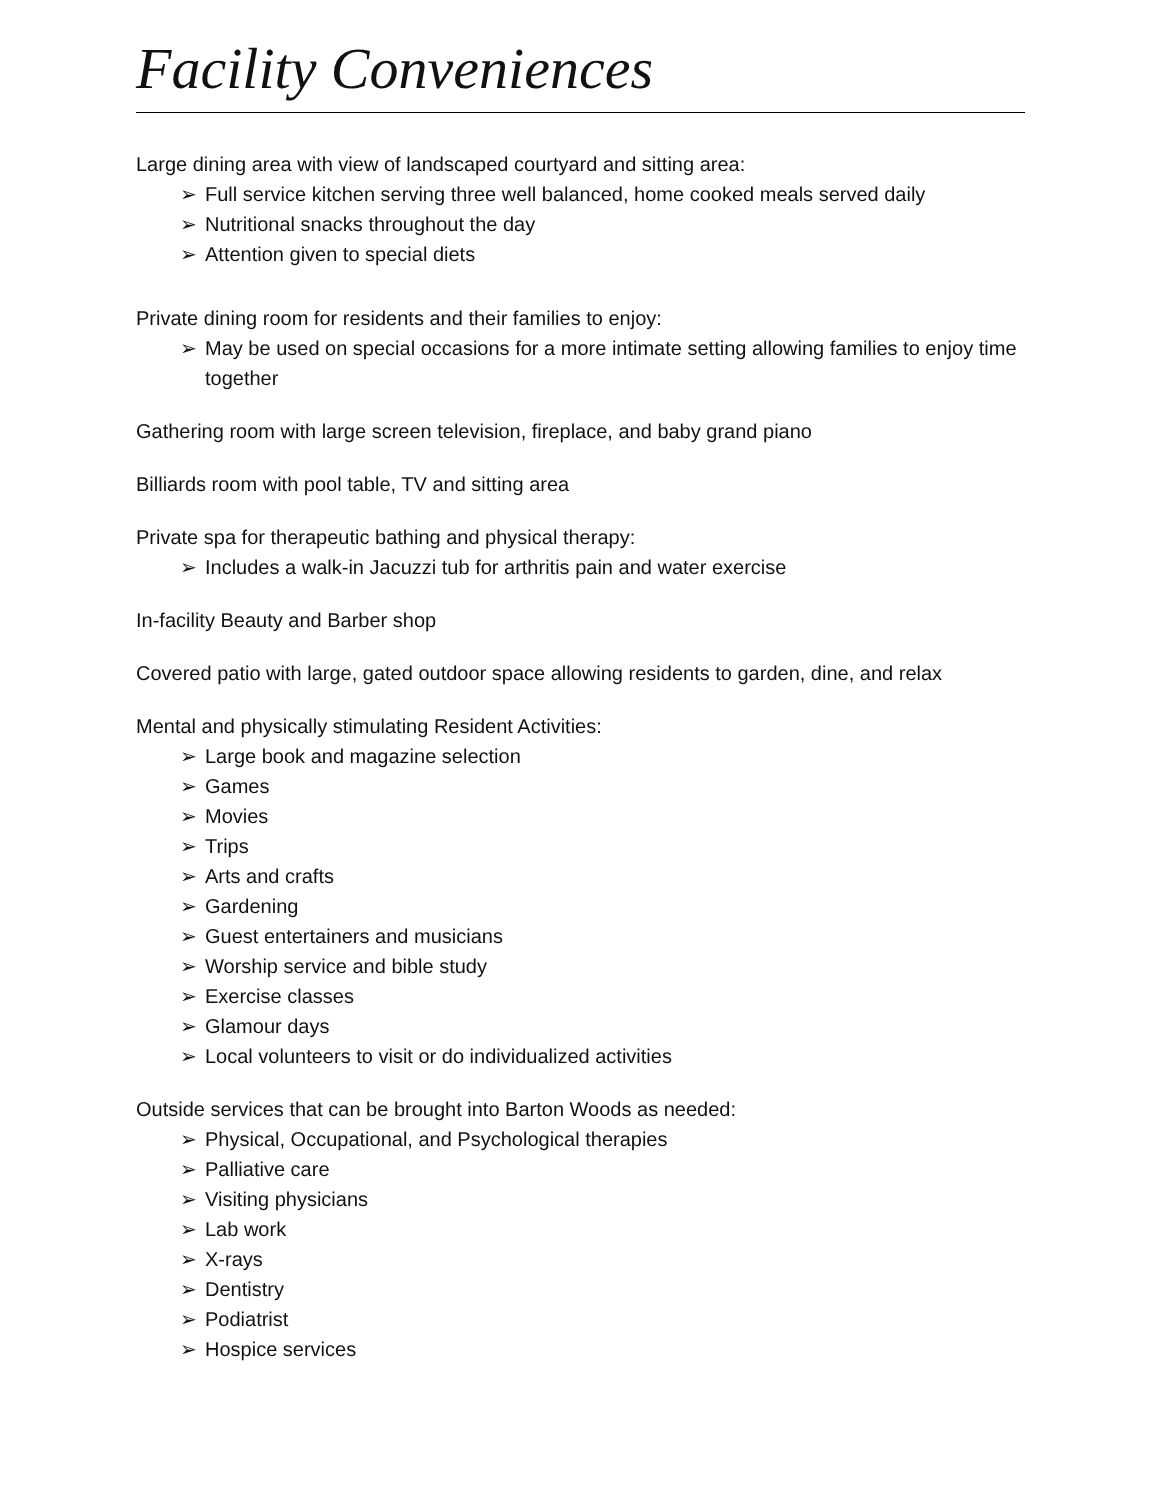Facility Conveniences
Large dining area with view of landscaped courtyard and sitting area:
➢ Full service kitchen serving three well balanced, home cooked meals served daily
➢ Nutritional snacks throughout the day
➢ Attention given to special diets
Private dining room for residents and their families to enjoy:
➢ May be used on special occasions for a more intimate setting allowing families to enjoy time together
Gathering room with large screen television, fireplace, and baby grand piano
Billiards room with pool table, TV and sitting area
Private spa for therapeutic bathing and physical therapy:
➢ Includes a walk-in Jacuzzi tub for arthritis pain and water exercise
In-facility Beauty and Barber shop
Covered patio with large, gated outdoor space allowing residents to garden, dine, and relax
Mental and physically stimulating Resident Activities:
➢ Large book and magazine selection
➢ Games
➢ Movies
➢ Trips
➢ Arts and crafts
➢ Gardening
➢ Guest entertainers and musicians
➢ Worship service and bible study
➢ Exercise classes
➢ Glamour days
➢ Local volunteers to visit or do individualized activities
Outside services that can be brought into Barton Woods as needed:
➢ Physical, Occupational, and Psychological therapies
➢ Palliative care
➢ Visiting physicians
➢ Lab work
➢ X-rays
➢ Dentistry
➢ Podiatrist
➢ Hospice services